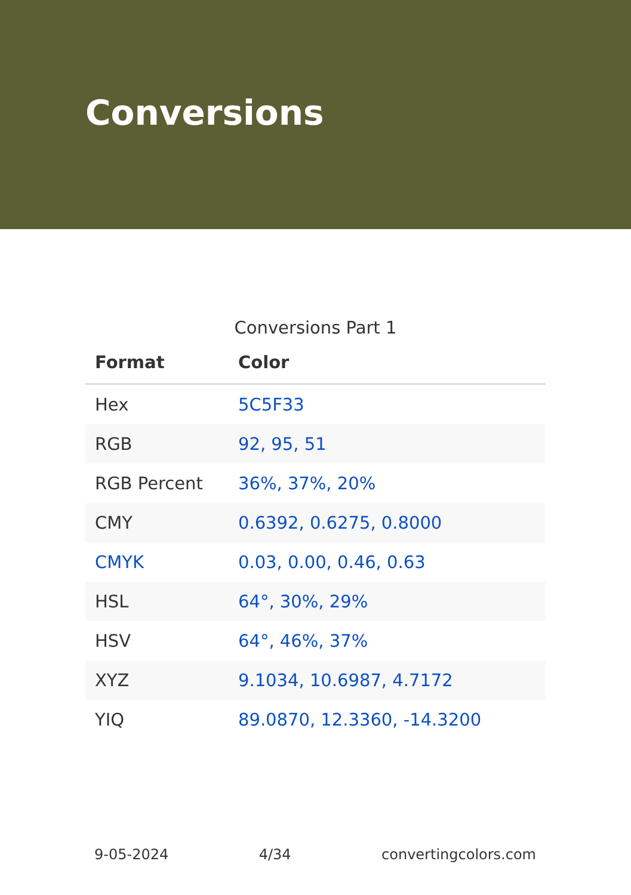Conversions
Conversions Part 1
| Format | Color |
| --- | --- |
| Hex | 5C5F33 |
| RGB | 92, 95, 51 |
| RGB Percent | 36%, 37%, 20% |
| CMY | 0.6392, 0.6275, 0.8000 |
| CMYK | 0.03, 0.00, 0.46, 0.63 |
| HSL | 64°, 30%, 29% |
| HSV | 64°, 46%, 37% |
| XYZ | 9.1034, 10.6987, 4.7172 |
| YIQ | 89.0870, 12.3360, -14.3200 |
9-05-2024 4/34 convertingcolors.com